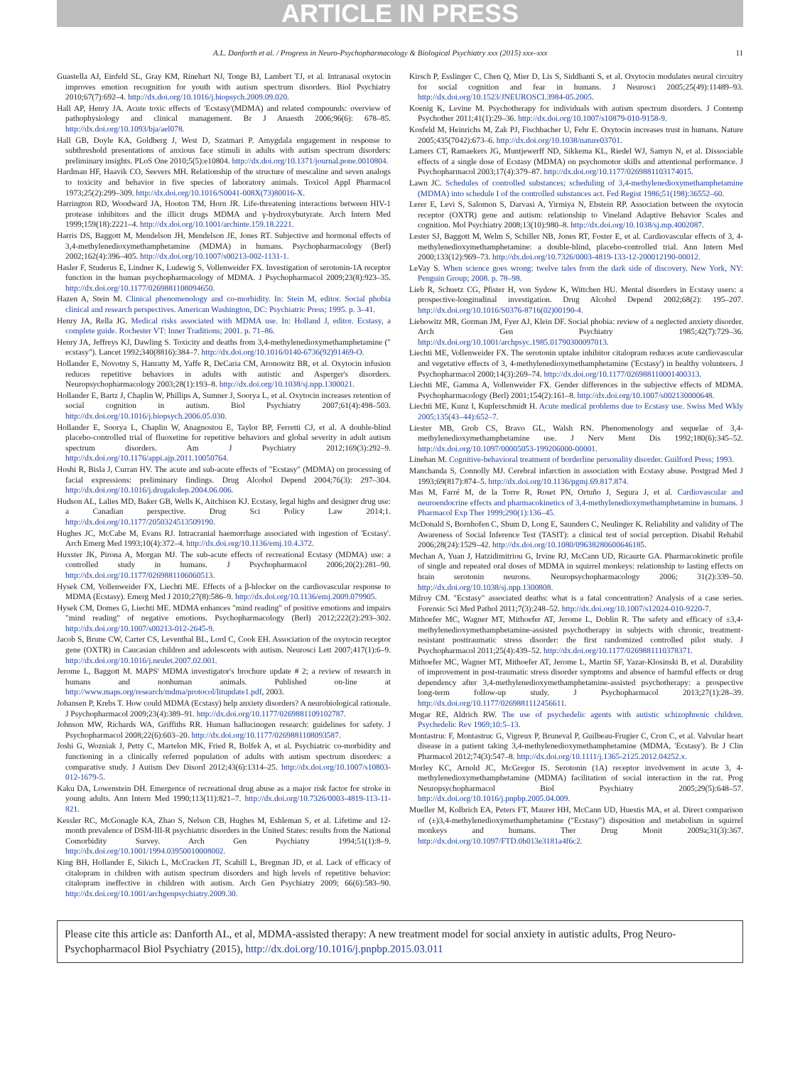ARTICLE IN PRESS
A.L. Danforth et al. / Progress in Neuro-Psychopharmacology & Biological Psychiatry xxx (2015) xxx–xxx 11
Guastella AJ, Einfeld SL, Gray KM, Rinehart NJ, Tonge BJ, Lambert TJ, et al. Intranasal oxytocin improves emotion recognition for youth with autism spectrum disorders. Biol Psychiatry 2010;67(7):692–4. http://dx.doi.org/10.1016/j.biopsych.2009.09.020.
Hall AP, Henry JA. Acute toxic effects of 'Ecstasy'(MDMA) and related compounds: overview of pathophysiology and clinical management. Br J Anaesth 2006;96(6): 678–85. http://dx.doi.org/10.1093/bja/ael078.
Hall GB, Doyle KA, Goldberg J, West D, Szatmari P. Amygdala engagement in response to subthreshold presentations of anxious face stimuli in adults with autism spectrum disorders: preliminary insights. PLoS One 2010;5(5):e10804. http://dx.doi.org/10.1371/journal.pone.0010804.
Hardman HF, Haavik CO, Seevers MH. Relationship of the structure of mescaline and seven analogs to toxicity and behavior in five species of laboratory animals. Toxicol Appl Pharmacol 1973;25(2):299–309. http://dx.doi.org/10.1016/S0041-008X(73)80016-X.
Harrington RD, Woodward JA, Hooton TM, Horn JR. Life-threatening interactions between HIV-1 protease inhibitors and the illicit drugs MDMA and γ-hydroxybutyrate. Arch Intern Med 1999;159(18):2221–4. http://dx.doi.org/10.1001/archinte.159.18.2221.
Harris DS, Baggott M, Mendelson JH, Mendelson JE, Jones RT. Subjective and hormonal effects of 3,4-methylenedioxymethamphetamine (MDMA) in humans. Psychopharmacology (Berl) 2002;162(4):396–405. http://dx.doi.org/10.1007/s00213-002-1131-1.
Hasler F, Studerus E, Lindner K, Ludewig S, Vollenweider FX. Investigation of serotonin-1A receptor function in the human psychopharmacology of MDMA. J Psychopharmacol 2009;23(8):923–35. http://dx.doi.org/10.1177/0269881108094650.
Hazen A, Stein M. Clinical phenomenology and co-morbidity. In: Stein M, editor. Social phobia clinical and research perspectives. American Washington, DC: Psychiatric Press; 1995. p. 3–41.
Henry JA, Rella JG. Medical risks associated with MDMA use. In: Holland J, editor. Ecstasy, a complete guide. Rochester VT: Inner Traditions; 2001. p. 71–86.
Henry JA, Jeffreys KJ, Dawling S. Toxicity and deaths from 3,4-methylenedioxymethamphetamine (" ecstasy"). Lancet 1992;340(8816):384–7. http://dx.doi.org/10.1016/0140-6736(92)91469-O.
Hollander E, Novotny S, Hanratty M, Yaffe R, DeCaria CM, Aronowitz BR, et al. Oxytocin infusion reduces repetitive behaviors in adults with autistic and Asperger's disorders. Neuropsychopharmacology 2003;28(1):193–8. http://dx.doi.org/10.1038/sj.npp.1300021.
Hollander E, Bartz J, Chaplin W, Phillips A, Sumner J, Soorya L, et al. Oxytocin increases retention of social cognition in autism. Biol Psychiatry 2007;61(4):498–503. http://dx.doi.org/10.1016/j.biopsych.2006.05.030.
Hollander E, Soorya L, Chaplin W, Anagnostou E, Taylor BP, Ferretti CJ, et al. A double-blind placebo-controlled trial of fluoxetine for repetitive behaviors and global severity in adult autism spectrum disorders. Am J Psychiatry 2012;169(3):292–9. http://dx.doi.org/10.1176/appi.ajp.2011.10050764.
Hoshi R, Bisla J, Curran HV. The acute and sub-acute effects of "Ecstasy" (MDMA) on processing of facial expressions: preliminary findings. Drug Alcohol Depend 2004;76(3): 297–304. http://dx.doi.org/10.1016/j.drugalcdep.2004.06.006.
Hudson AL, Lalies MD, Baker GB, Wells K, Aitchison KJ. Ecstasy, legal highs and designer drug use: a Canadian perspective. Drug Sci Policy Law 2014;1. http://dx.doi.org/10.1177/2050324513509190.
Hughes JC, McCabe M, Evans RJ. Intracranial haemorrhage associated with ingestion of 'Ecstasy'. Arch Emerg Med 1993;10(4):372–4. http://dx.doi.org/10.1136/emj.10.4.372.
Huxster JK, Pirona A, Morgan MJ. The sub-acute effects of recreational Ecstasy (MDMA) use: a controlled study in humans. J Psychopharmacol 2006;20(2):281–90. http://dx.doi.org/10.1177/0269881106060513.
Hysek CM, Vollenweider FX, Liechti ME. Effects of a β-blocker on the cardiovascular response to MDMA (Ecstasy). Emerg Med J 2010;27(8):586–9. http://dx.doi.org/10.1136/emj.2009.079905.
Hysek CM, Domes G, Liechti ME. MDMA enhances "mind reading" of positive emotions and impairs "mind reading" of negative emotions. Psychopharmacology (Berl) 2012;222(2):293–302. http://dx.doi.org/10.1007/s00213-012-2645-9.
Jacob S, Brune CW, Carter CS, Leventhal BL, Lord C, Cook EH. Association of the oxytocin receptor gene (OXTR) in Caucasian children and adolescents with autism. Neurosci Lett 2007;417(1):6–9. http://dx.doi.org/10.1016/j.neulet.2007.02.001.
Jerome L, Baggott M. MAPS' MDMA investigator's brochure update # 2; a review of research in humans and nonhuman animals. Published on-line at http://www.maps.org/research/mdma/protocol/litupdate1.pdf, 2003.
Johansen P, Krebs T. How could MDMA (Ecstasy) help anxiety disorders? A neurobiological rationale. J Psychopharmacol 2009;23(4):389–91. http://dx.doi.org/10.1177/0269881109102787.
Johnson MW, Richards WA, Griffiths RR. Human hallucinogen research: guidelines for safety. J Psychopharmacol 2008;22(6):603–20. http://dx.doi.org/10.1177/0269881108093587.
Joshi G, Wozniak J, Petty C, Martelon MK, Fried R, Bolfek A, et al. Psychiatric co-morbidity and functioning in a clinically referred population of adults with autism spectrum disorders: a comparative study. J Autism Dev Disord 2012;43(6):1314–25. http://dx.doi.org/10.1007/s10803-012-1679-5.
Kaku DA, Lowenstein DH. Emergence of recreational drug abuse as a major risk factor for stroke in young adults. Ann Intern Med 1990;113(11):821–7. http://dx.doi.org/10.7326/0003-4819-113-11-821.
Kessler RC, McGonagle KA, Zhao S, Nelson CB, Hughes M, Eshleman S, et al. Lifetime and 12-month prevalence of DSM-III-R psychiatric disorders in the United States: results from the National Comorbidity Survey. Arch Gen Psychiatry 1994;51(1):8–9. http://dx.doi.org/10.1001/1994.03950010008002.
King BH, Hollander E, Sikich L, McCracken JT, Scahill L, Bregman JD, et al. Lack of efficacy of citalopram in children with autism spectrum disorders and high levels of repetitive behavior: citalopram ineffective in children with autism. Arch Gen Psychiatry 2009; 66(6):583–90. http://dx.doi.org/10.1001/archgenpsychiatry.2009.30.
Kirsch P, Esslinger C, Chen Q, Mier D, Lis S, Siddhanti S, et al. Oxytocin modulates neural circuitry for social cognition and fear in humans. J Neurosci 2005;25(49):11489–93. http://dx.doi.org/10.1523/JNEUROSCI.3984-05.2005.
Koenig K, Levine M. Psychotherapy for individuals with autism spectrum disorders. J Contemp Psychother 2011;41(1):29–36. http://dx.doi.org/10.1007/s10879-010-9158-9.
Kosfeld M, Heinrichs M, Zak PJ, Fischbacher U, Fehr E. Oxytocin increases trust in humans. Nature 2005;435(7042):673–6. http://dx.doi.org/10.1038/nature03701.
Lamers CT, Ramaekers JG, Muntjewerff ND, Sikkema KL, Riedel WJ, Samyn N, et al. Dissociable effects of a single dose of Ecstasy (MDMA) on psychomotor skills and attentional performance. J Psychopharmacol 2003;17(4):379–87. http://dx.doi.org/10.1177/0269881103174015.
Lawn JC. Schedules of controlled substances; scheduling of 3,4-methylenedioxymethamphetamine (MDMA) into schedule I of the controlled substances act. Fed Regist 1986;51(198):36552–60.
Lerer E, Levi S, Salomon S, Darvasi A, Yirmiya N, Ebstein RP. Association between the oxytocin receptor (OXTR) gene and autism: relationship to Vineland Adaptive Behavior Scales and cognition. Mol Psychiatry 2008;13(10):980–8. http://dx.doi.org/10.1038/sj.mp.4002087.
Lester SJ, Baggott M, Welm S, Schiller NB, Jones RT, Foster E, et al. Cardiovascular effects of 3, 4-methylenedioxymethamphetamine: a double-blind, placebo-controlled trial. Ann Intern Med 2000;133(12):969–73. http://dx.doi.org/10.7326/0003-4819-133-12-200012190-00012.
LeVay S. When science goes wrong: twelve tales from the dark side of discovery. New York, NY: Penguin Group; 2008. p. 78–98.
Lieb R, Schuetz CG, Pfister H, von Sydow K, Wittchen HU. Mental disorders in Ecstasy users: a prospective-longitudinal investigation. Drug Alcohol Depend 2002;68(2): 195–207. http://dx.doi.org/10.1016/S0376-8716(02)00190-4.
Liebowitz MR, Gorman JM, Fyer AJ, Klein DF. Social phobia: review of a neglected anxiety disorder. Arch Gen Psychiatry 1985;42(7):729–36. http://dx.doi.org/10.1001/archpsyc.1985.01790300097013.
Liechti ME, Vollenweider FX. The serotonin uptake inhibitor citalopram reduces acute cardiovascular and vegetative effects of 3, 4-methylenedioxymethamphetamine ('Ecstasy') in healthy volunteers. J Psychopharmacol 2000;14(3):269–74. http://dx.doi.org/10.1177/026988110001400313.
Liechti ME, Gamma A, Vollenweider FX. Gender differences in the subjective effects of MDMA. Psychopharmacology (Berl) 2001;154(2):161–8. http://dx.doi.org/10.1007/s002130000648.
Liechti ME, Kunz I, Kupferschmidt H. Acute medical problems due to Ecstasy use. Swiss Med Wkly 2005;135(43–44):652–7.
Liester MB, Grob CS, Bravo GL, Walsh RN. Phenomenology and sequelae of 3,4-methylenedioxymethamphetamine use. J Nerv Ment Dis 1992;180(6):345–52. http://dx.doi.org/10.1097/00005053-199206000-00001.
Linehan M. Cognitive-behavioral treatment of borderline personality disorder. Guilford Press; 1993.
Manchanda S, Connolly MJ. Cerebral infarction in association with Ecstasy abuse. Postgrad Med J 1993;69(817):874–5. http://dx.doi.org/10.1136/pgmj.69.817.874.
Mas M, Farré M, de la Torre R, Roset PN, Ortuño J, Segura J, et al. Cardiovascular and neuroendocrine effects and pharmacokinetics of 3,4-methylenedioxymethamphetamine in humans. J Pharmacol Exp Ther 1999;290(1):136–45.
McDonald S, Bornhofen C, Shum D, Long E, Saunders C, Neulinger K. Reliability and validity of The Awareness of Social Inference Test (TASIT): a clinical test of social perception. Disabil Rehabil 2006;28(24):1529–42. http://dx.doi.org/10.1080/09638280600646185.
Mechan A, Yuan J, Hatzidimitriou G, Irvine RJ, McCann UD, Ricaurte GA. Pharmacokinetic profile of single and repeated oral doses of MDMA in squirrel monkeys: relationship to lasting effects on brain serotonin neurons. Neuropsychopharmacology 2006; 31(2):339–50. http://dx.doi.org/10.1038/sj.npp.1300808.
Milroy CM. "Ecstasy" associated deaths: what is a fatal concentration? Analysis of a case series. Forensic Sci Med Pathol 2011;7(3):248–52. http://dx.doi.org/10.1007/s12024-010-9220-7.
Mithoefer MC, Wagner MT, Mithoefer AT, Jerome L, Doblin R. The safety and efficacy of ±3,4-methylenedioxymethamphetamine-assisted psychotherapy in subjects with chronic, treatment-resistant posttraumatic stress disorder: the first randomized controlled pilot study. J Psychopharmacol 2011;25(4):439–52. http://dx.doi.org/10.1177/0269881110378371.
Mithoefer MC, Wagner MT, Mithoefer AT, Jerome L, Martin SF, Yazar-Klosinski B, et al. Durability of improvement in post-traumatic stress disorder symptoms and absence of harmful effects or drug dependency after 3,4-methylenedioxymethamphetamine-assisted psychotherapy: a prospective long-term follow-up study. J Psychopharmacol 2013;27(1):28–39. http://dx.doi.org/10.1177/0269881112456611.
Mogar RE, Aldrich RW. The use of psychedelic agents with autistic schizophrenic children. Psychedelic Rev 1969;10:5–13.
Montastruc F, Montastruc G, Vigreux P, Bruneval P, Guilbeau-Frugier C, Cron C, et al. Valvular heart disease in a patient taking 3,4-methylenedioxymethamphetamine (MDMA, 'Ecstasy'). Br J Clin Pharmacol 2012;74(3):547–8. http://dx.doi.org/10.1111/j.1365-2125.2012.04252.x.
Morley KC, Arnold JC, McGregor IS. Serotonin (1A) receptor involvement in acute 3, 4-methylenedioxymethamphetamine (MDMA) facilitation of social interaction in the rat. Prog Neuropsychopharmacol Biol Psychiatry 2005;29(5):648–57. http://dx.doi.org/10.1016/j.pnpbp.2005.04.009.
Mueller M, Kolbrich EA, Peters FT, Maurer HH, McCann UD, Huestis MA, et al. Direct comparison of (±)3,4-methylenedioxymethamphetamine ("Ecstasy") disposition and metabolism in squirrel monkeys and humans. Ther Drug Monit 2009a;31(3):367. http://dx.doi.org/10.1097/FTD.0b013e3181a4f6c2.
Please cite this article as: Danforth AL, et al, MDMA-assisted therapy: A new treatment model for social anxiety in autistic adults, Prog Neuro-Psychopharmacol Biol Psychiatry (2015), http://dx.doi.org/10.1016/j.pnpbp.2015.03.011